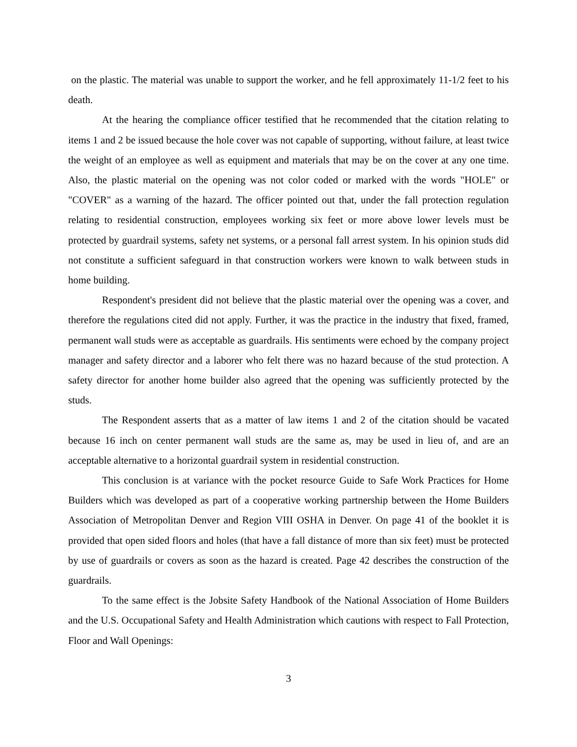on the plastic. The material was unable to support the worker, and he fell approximately 11-1/2 feet to his death.
At the hearing the compliance officer testified that he recommended that the citation relating to items 1 and 2 be issued because the hole cover was not capable of supporting, without failure, at least twice the weight of an employee as well as equipment and materials that may be on the cover at any one time. Also, the plastic material on the opening was not color coded or marked with the words "HOLE" or "COVER" as a warning of the hazard. The officer pointed out that, under the fall protection regulation relating to residential construction, employees working six feet or more above lower levels must be protected by guardrail systems, safety net systems, or a personal fall arrest system. In his opinion studs did not constitute a sufficient safeguard in that construction workers were known to walk between studs in home building.
Respondent's president did not believe that the plastic material over the opening was a cover, and therefore the regulations cited did not apply. Further, it was the practice in the industry that fixed, framed, permanent wall studs were as acceptable as guardrails. His sentiments were echoed by the company project manager and safety director and a laborer who felt there was no hazard because of the stud protection. A safety director for another home builder also agreed that the opening was sufficiently protected by the studs.
The Respondent asserts that as a matter of law items 1 and 2 of the citation should be vacated because 16 inch on center permanent wall studs are the same as, may be used in lieu of, and are an acceptable alternative to a horizontal guardrail system in residential construction.
This conclusion is at variance with the pocket resource Guide to Safe Work Practices for Home Builders which was developed as part of a cooperative working partnership between the Home Builders Association of Metropolitan Denver and Region VIII OSHA in Denver. On page 41 of the booklet it is provided that open sided floors and holes (that have a fall distance of more than six feet) must be protected by use of guardrails or covers as soon as the hazard is created. Page 42 describes the construction of the guardrails.
To the same effect is the Jobsite Safety Handbook of the National Association of Home Builders and the U.S. Occupational Safety and Health Administration which cautions with respect to Fall Protection, Floor and Wall Openings:
3